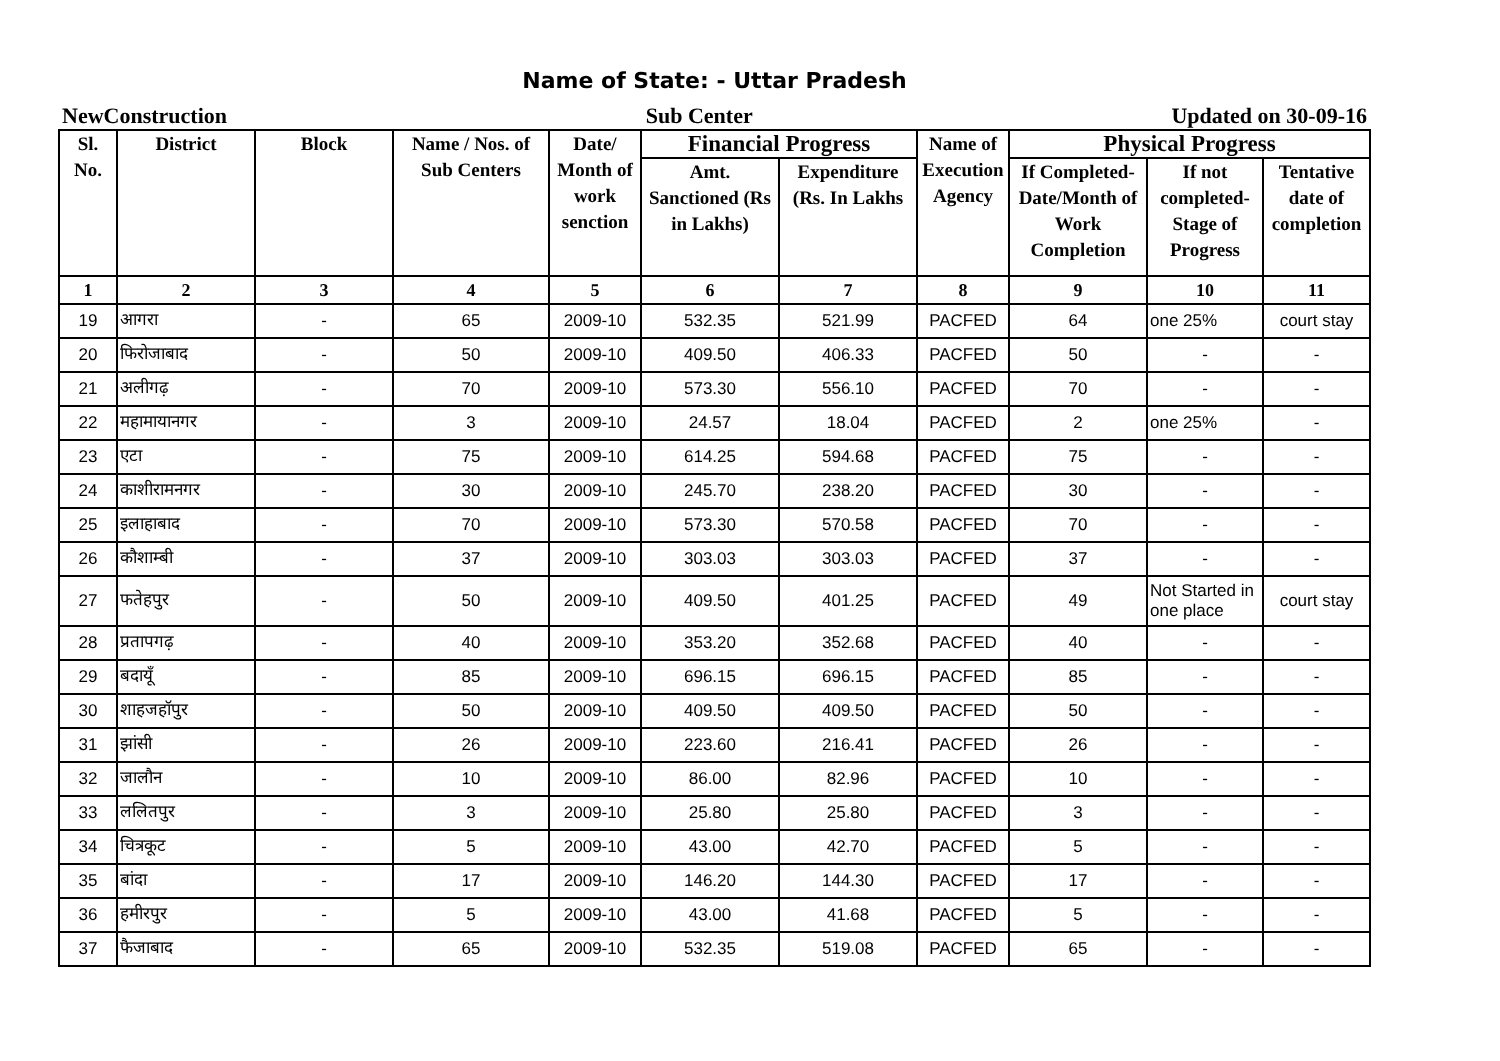Name of State: - Uttar Pradesh
NewConstruction Sub Center Updated on 30-09-16
| Sl. No. | District | Block | Name / Nos. of Sub Centers | Date/ Month of work senction | Financial Progress | | Name of Execution Agency | Physical Progress | | |
| --- | --- | --- | --- | --- | --- | --- | --- | --- | --- | --- |
| | | | | | Amt. Sanctioned (Rs in Lakhs) | Expenditure (Rs. In Lakhs | | If Completed- Date/Month of Work Completion | If not completed- Stage of Progress | Tentative date of completion |
| 1 | 2 | 3 | 4 | 5 | 6 | 7 | 8 | 9 | 10 | 11 |
| 19 | आगरा | - | 65 | 2009-10 | 532.35 | 521.99 | PACFED | 64 | one 25% | court stay |
| 20 | फिरोजाबाद | - | 50 | 2009-10 | 409.50 | 406.33 | PACFED | 50 | - | - |
| 21 | अलीगढ़ | - | 70 | 2009-10 | 573.30 | 556.10 | PACFED | 70 | - | - |
| 22 | महामायानगर | - | 3 | 2009-10 | 24.57 | 18.04 | PACFED | 2 | one 25% | - |
| 23 | एटा | - | 75 | 2009-10 | 614.25 | 594.68 | PACFED | 75 | - | - |
| 24 | काशीरामनगर | - | 30 | 2009-10 | 245.70 | 238.20 | PACFED | 30 | - | - |
| 25 | इलाहाबाद | - | 70 | 2009-10 | 573.30 | 570.58 | PACFED | 70 | - | - |
| 26 | कौशाम्बी | - | 37 | 2009-10 | 303.03 | 303.03 | PACFED | 37 | - | - |
| 27 | फतेहपुर | - | 50 | 2009-10 | 409.50 | 401.25 | PACFED | 49 | Not Started in one place | court stay |
| 28 | प्रतापगढ़ | - | 40 | 2009-10 | 353.20 | 352.68 | PACFED | 40 | - | - |
| 29 | बदायूँ | - | 85 | 2009-10 | 696.15 | 696.15 | PACFED | 85 | - | - |
| 30 | शाहजहॉपुर | - | 50 | 2009-10 | 409.50 | 409.50 | PACFED | 50 | - | - |
| 31 | झांसी | - | 26 | 2009-10 | 223.60 | 216.41 | PACFED | 26 | - | - |
| 32 | जालौन | - | 10 | 2009-10 | 86.00 | 82.96 | PACFED | 10 | - | - |
| 33 | ललितपुर | - | 3 | 2009-10 | 25.80 | 25.80 | PACFED | 3 | - | - |
| 34 | चित्रकूट | - | 5 | 2009-10 | 43.00 | 42.70 | PACFED | 5 | - | - |
| 35 | बांदा | - | 17 | 2009-10 | 146.20 | 144.30 | PACFED | 17 | - | - |
| 36 | हमीरपुर | - | 5 | 2009-10 | 43.00 | 41.68 | PACFED | 5 | - | - |
| 37 | फैजाबाद | - | 65 | 2009-10 | 532.35 | 519.08 | PACFED | 65 | - | - |